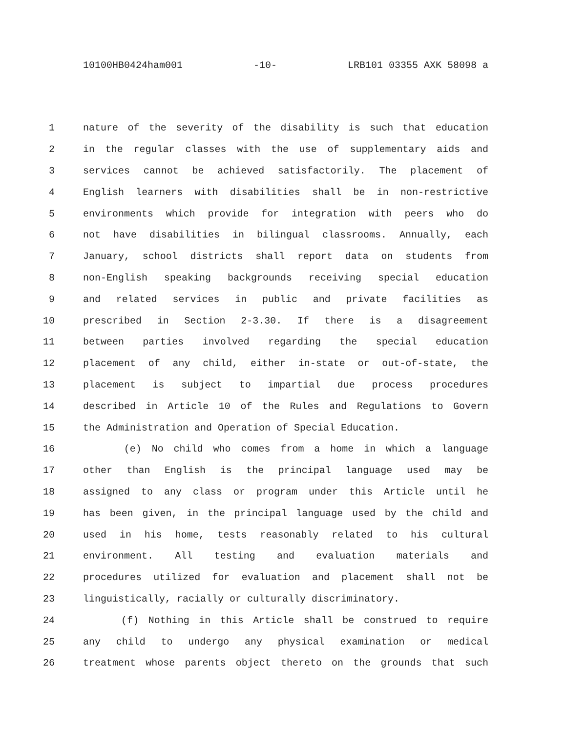10100HB0424ham001 -10- LRB101 03355 AXK 58098 a
1 nature of the severity of the disability is such that education
2 in the regular classes with the use of supplementary aids and
3 services cannot be achieved satisfactorily. The placement of
4 English learners with disabilities shall be in non-restrictive
5 environments which provide for integration with peers who do
6 not have disabilities in bilingual classrooms. Annually, each
7 January, school districts shall report data on students from
8 non-English speaking backgrounds receiving special education
9 and related services in public and private facilities as
10 prescribed in Section 2-3.30. If there is a disagreement
11 between parties involved regarding the special education
12 placement of any child, either in-state or out-of-state, the
13 placement is subject to impartial due process procedures
14 described in Article 10 of the Rules and Regulations to Govern
15 the Administration and Operation of Special Education.
16 (e) No child who comes from a home in which a language
17 other than English is the principal language used may be
18 assigned to any class or program under this Article until he
19 has been given, in the principal language used by the child and
20 used in his home, tests reasonably related to his cultural
21 environment. All testing and evaluation materials and
22 procedures utilized for evaluation and placement shall not be
23 linguistically, racially or culturally discriminatory.
24 (f) Nothing in this Article shall be construed to require
25 any child to undergo any physical examination or medical
26 treatment whose parents object thereto on the grounds that such